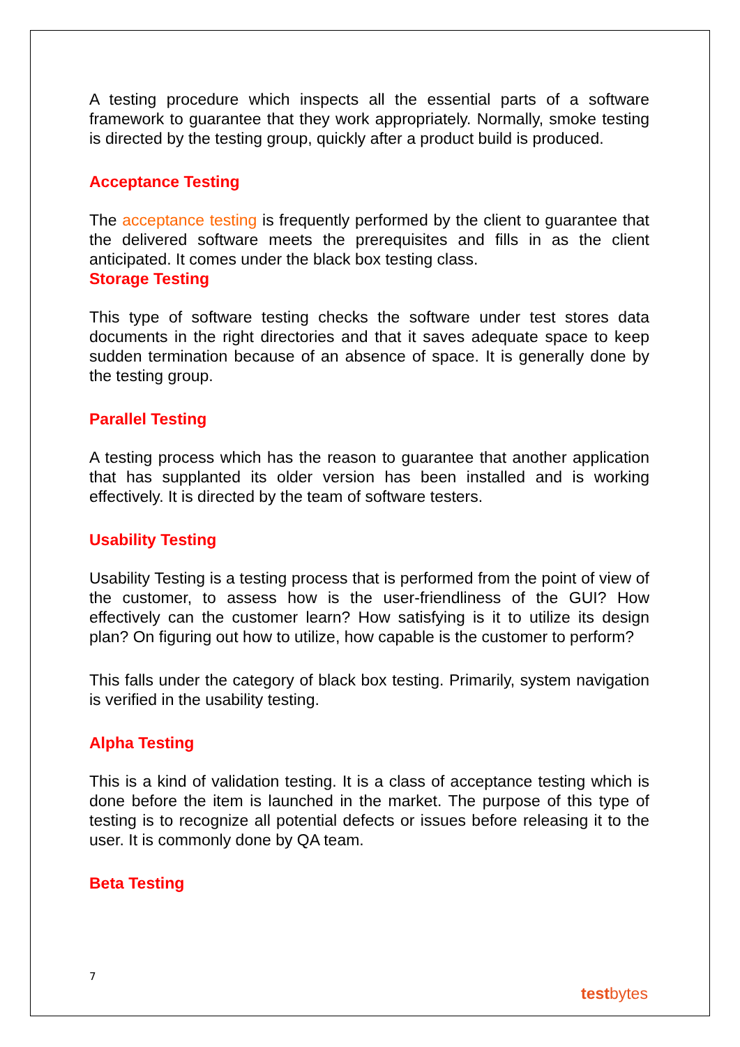A testing procedure which inspects all the essential parts of a software framework to guarantee that they work appropriately. Normally, smoke testing is directed by the testing group, quickly after a product build is produced.
Acceptance Testing
The acceptance testing is frequently performed by the client to guarantee that the delivered software meets the prerequisites and fills in as the client anticipated. It comes under the black box testing class.
Storage Testing
This type of software testing checks the software under test stores data documents in the right directories and that it saves adequate space to keep sudden termination because of an absence of space. It is generally done by the testing group.
Parallel Testing
A testing process which has the reason to guarantee that another application that has supplanted its older version has been installed and is working effectively. It is directed by the team of software testers.
Usability Testing
Usability Testing is a testing process that is performed from the point of view of the customer, to assess how is the user-friendliness of the GUI? How effectively can the customer learn? How satisfying is it to utilize its design plan? On figuring out how to utilize, how capable is the customer to perform?
This falls under the category of black box testing. Primarily, system navigation is verified in the usability testing.
Alpha Testing
This is a kind of validation testing. It is a class of acceptance testing which is done before the item is launched in the market. The purpose of this type of testing is to recognize all potential defects or issues before releasing it to the user. It is commonly done by QA team.
Beta Testing
7
testbytes